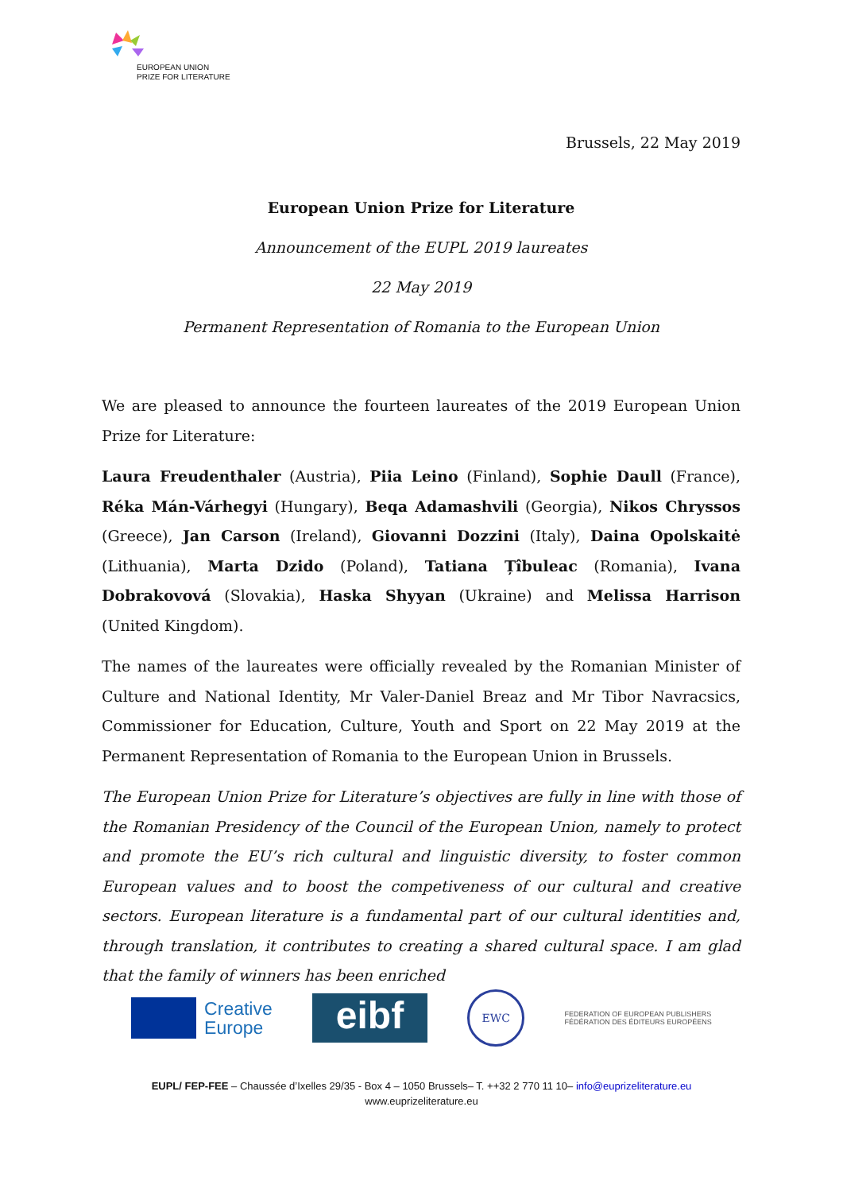EUROPEAN UNION
PRIZE FOR LITERATURE
Brussels, 22 May 2019
European Union Prize for Literature
Announcement of the EUPL 2019 laureates
22 May 2019
Permanent Representation of Romania to the European Union
We are pleased to announce the fourteen laureates of the 2019 European Union Prize for Literature:
Laura Freudenthaler (Austria), Piia Leino (Finland), Sophie Daull (France), Réka Mán-Várhegyi (Hungary), Beqa Adamashvili (Georgia), Nikos Chryssos (Greece), Jan Carson (Ireland), Giovanni Dozzini (Italy), Daina Opolskaitė (Lithuania), Marta Dzido (Poland), Tatiana Țîbuleac (Romania), Ivana Dobrakovová (Slovakia), Haska Shyyan (Ukraine) and Melissa Harrison (United Kingdom).
The names of the laureates were officially revealed by the Romanian Minister of Culture and National Identity, Mr Valer-Daniel Breaz and Mr Tibor Navracsics, Commissioner for Education, Culture, Youth and Sport on 22 May 2019 at the Permanent Representation of Romania to the European Union in Brussels.
The European Union Prize for Literature’s objectives are fully in line with those of the Romanian Presidency of the Council of the European Union, namely to protect and promote the EU’s rich cultural and linguistic diversity, to foster common European values and to boost the competiveness of our cultural and creative sectors. European literature is a fundamental part of our cultural identities and, through translation, it contributes to creating a shared cultural space. I am glad that the family of winners has been enriched
Creative
Europe
eibf
EWC
FEDERATION OF EUROPEAN PUBLISHERS
FÉDÉRATION DES ÉDITEURS EUROPÉENS
EUPL/ FEP-FEE – Chaussée d’Ixelles 29/35 - Box 4 – 1050 Brussels– T. ++32 2 770 11 10– info@euprizeliterature.eu
www.euprizeliterature.eu